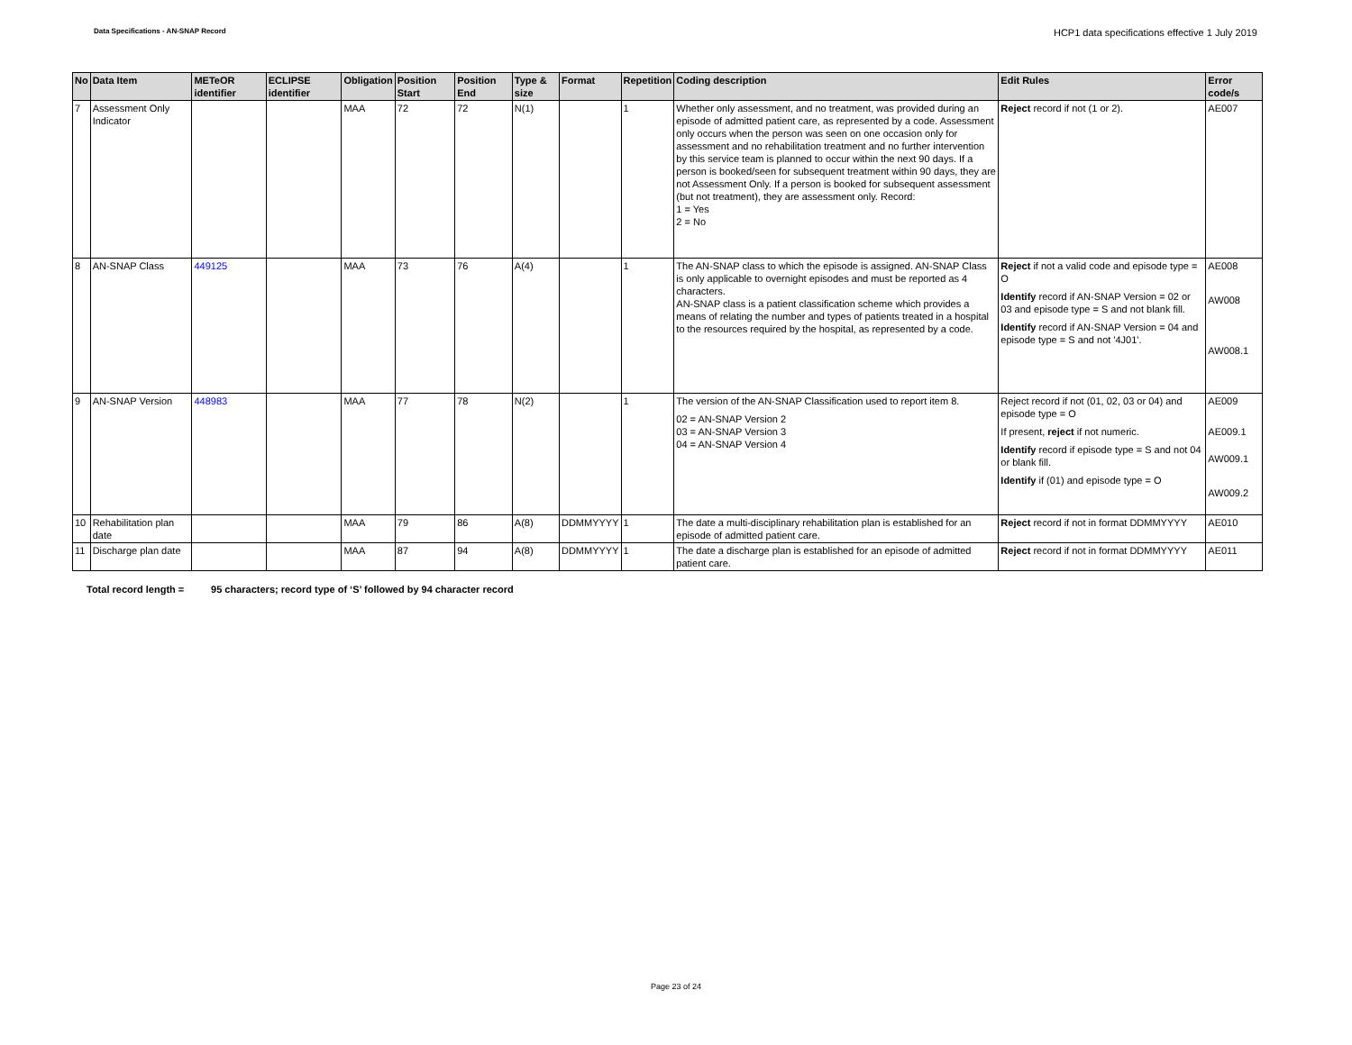Data Specifications - AN-SNAP Record
HCP1 data specifications effective 1 July 2019
| No | Data Item | METeOR identifier | ECLIPSE identifier | Obligation | Position Start | Position End | Type & size | Format | Repetition | Coding description | Edit Rules | Error code/s |
| --- | --- | --- | --- | --- | --- | --- | --- | --- | --- | --- | --- | --- |
| 7 | Assessment Only Indicator | | | MAA | 72 | 72 | N(1) | | 1 | Whether only assessment, and no treatment, was provided during an episode of admitted patient care, as represented by a code. Assessment only occurs when the person was seen on one occasion only for assessment and no rehabilitation treatment and no further intervention by this service team is planned to occur within the next 90 days. If a person is booked/seen for subsequent treatment within 90 days, they are not Assessment Only. If a person is booked for subsequent assessment (but not treatment), they are assessment only. Record: 1 = Yes 2 = No | Reject record if not (1 or 2). | AE007 |
| 8 | AN-SNAP Class | 449125 | | MAA | 73 | 76 | A(4) | | 1 | The AN-SNAP class to which the episode is assigned. AN-SNAP Class is only applicable to overnight episodes and must be reported as 4 characters. AN-SNAP class is a patient classification scheme which provides a means of relating the number and types of patients treated in a hospital to the resources required by the hospital, as represented by a code. | Reject if not a valid code and episode type = O Identify record if AN-SNAP Version = 02 or 03 and episode type = S and not blank fill. Identify record if AN-SNAP Version = 04 and episode type = S and not '4J01'. | AE008 AW008 AW008.1 |
| 9 | AN-SNAP Version | 448983 | | MAA | 77 | 78 | N(2) | | 1 | The version of the AN-SNAP Classification used to report item 8. 02 = AN-SNAP Version 2 03 = AN-SNAP Version 3 04 = AN-SNAP Version 4 | Reject record if not (01, 02, 03 or 04) and episode type = O If present, reject if not numeric. Identify record if episode type = S and not 04 or blank fill. Identify if (01) and episode type = O | AE009 AE009.1 AW009.1 AW009.2 |
| 10 | Rehabilitation plan date | | | MAA | 79 | 86 | A(8) | DDMMYYYY | 1 | The date a multi-disciplinary rehabilitation plan is established for an episode of admitted patient care. | Reject record if not in format DDMMYYYY | AE010 |
| 11 | Discharge plan date | | | MAA | 87 | 94 | A(8) | DDMMYYYY | 1 | The date a discharge plan is established for an episode of admitted patient care. | Reject record if not in format DDMMYYYY | AE011 |
Total record length = 95 characters; record type of ‘S’ followed by 94 character record
Page 23 of 24